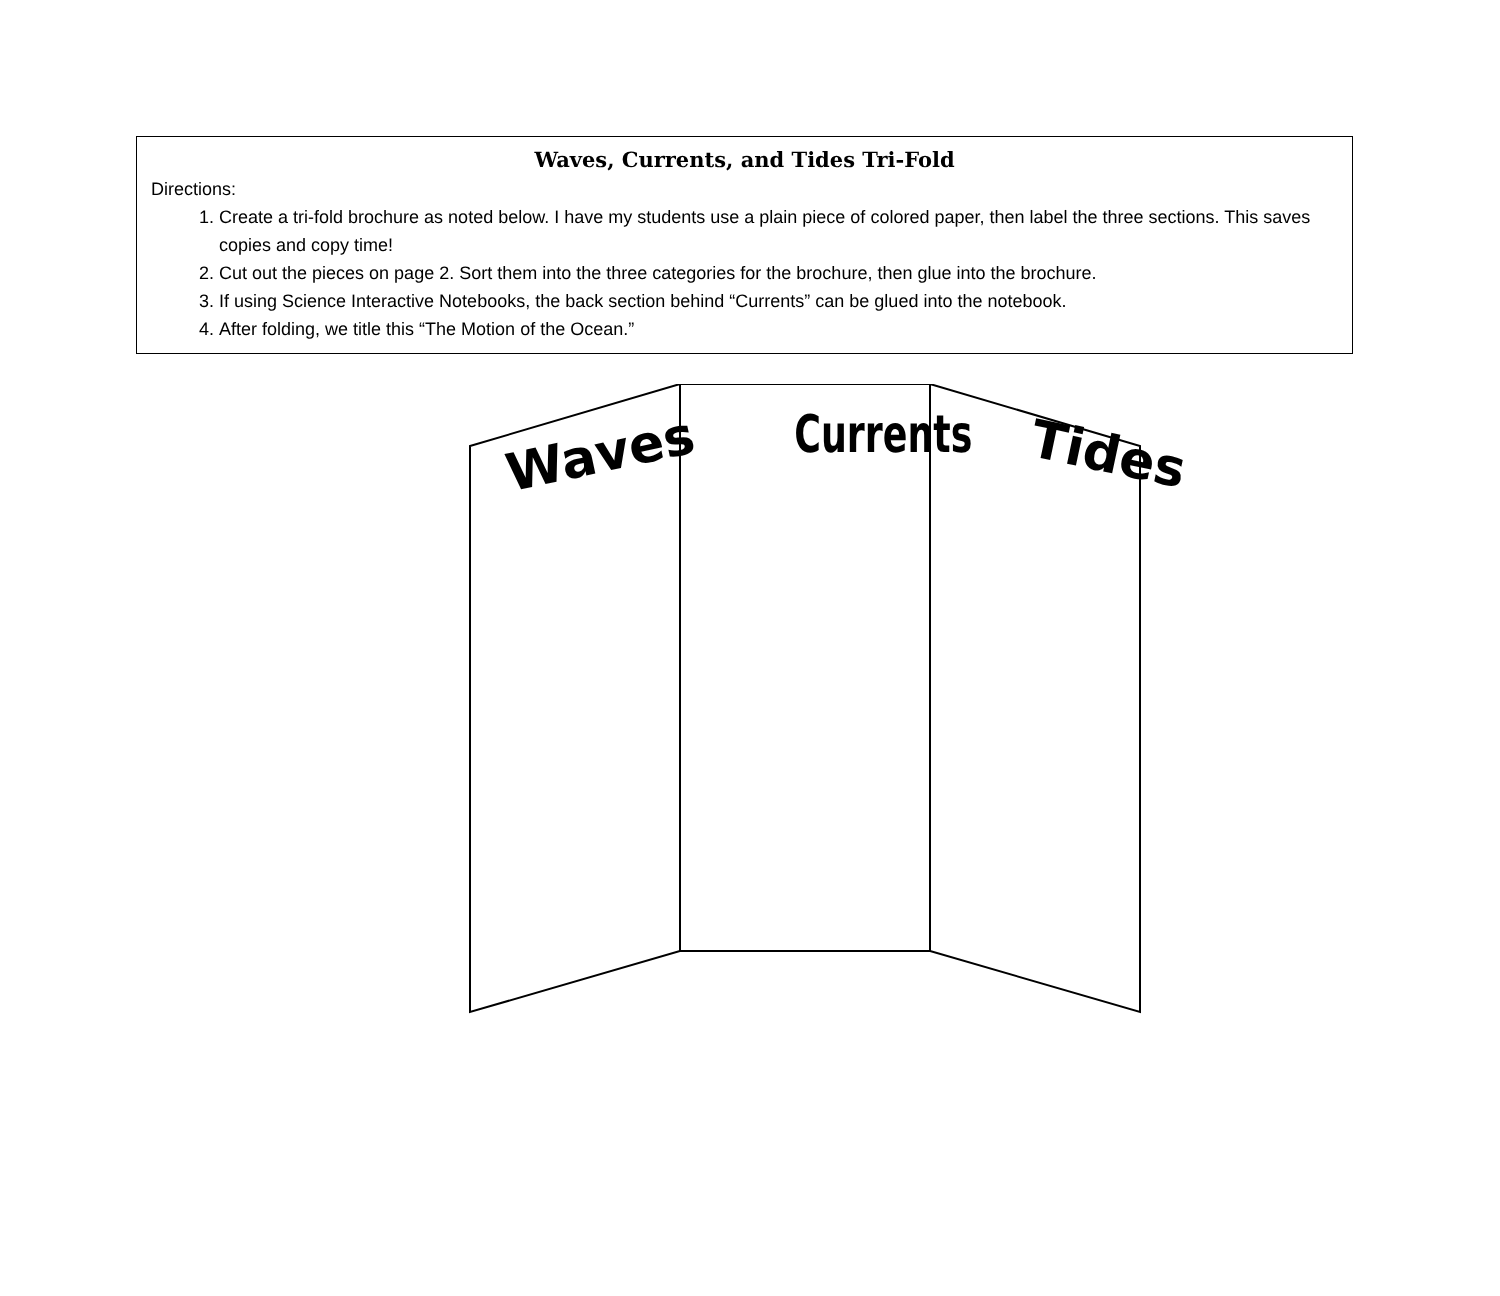Waves, Currents, and Tides Tri-Fold
Directions:
1. Create a tri-fold brochure as noted below. I have my students use a plain piece of colored paper, then label the three sections. This saves copies and copy time!
2. Cut out the pieces on page 2. Sort them into the three categories for the brochure, then glue into the brochure.
3. If using Science Interactive Notebooks, the back section behind “Currents” can be glued into the notebook.
4. After folding, we title this “The Motion of the Ocean.”
Waves
Currents
Tides